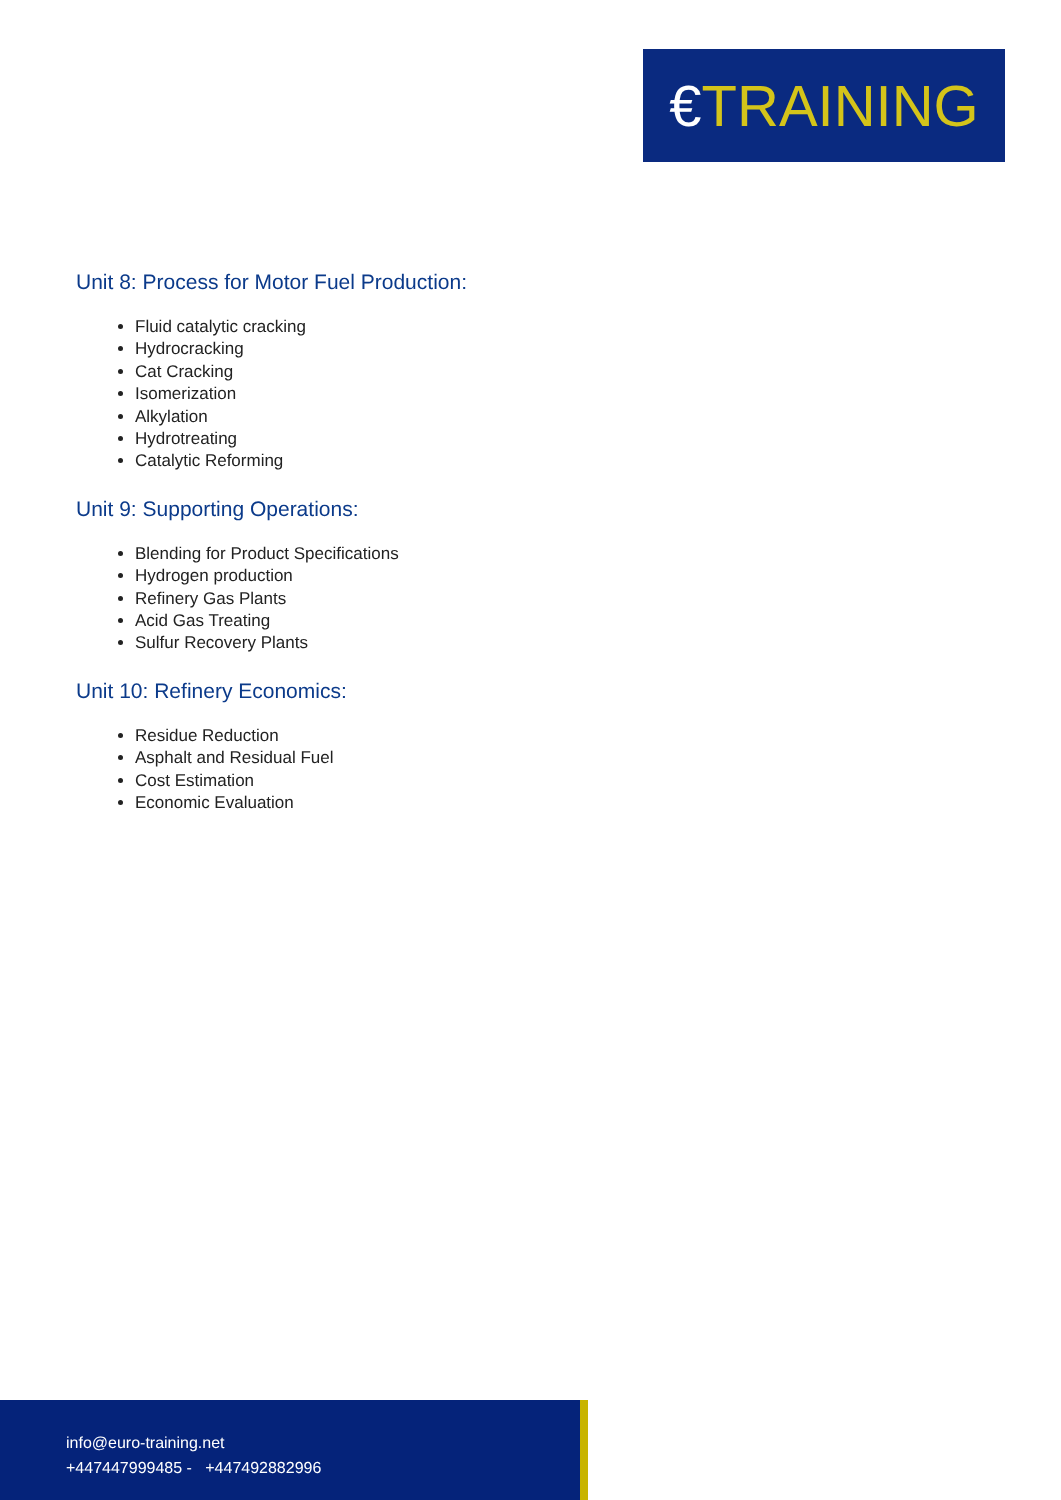€TRAINING
Unit 8: Process for Motor Fuel Production:
Fluid catalytic cracking
Hydrocracking
Cat Cracking
Isomerization
Alkylation
Hydrotreating
Catalytic Reforming
Unit 9: Supporting Operations:
Blending for Product Specifications
Hydrogen production
Refinery Gas Plants
Acid Gas Treating
Sulfur Recovery Plants
Unit 10: Refinery Economics:
Residue Reduction
Asphalt and Residual Fuel
Cost Estimation
Economic Evaluation
info@euro-training.net
+447447999485 - +447492882996